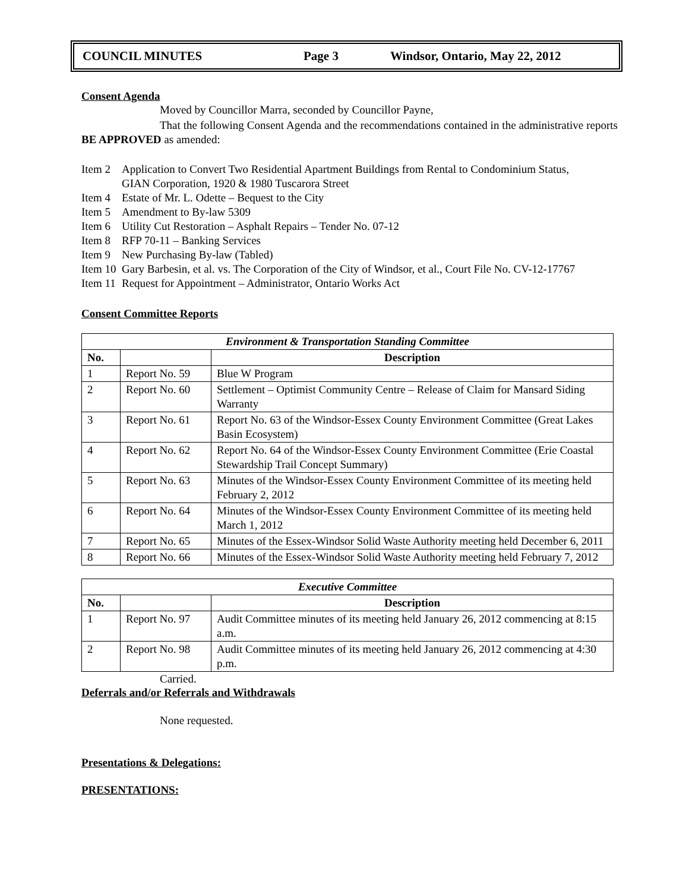COUNCIL MINUTES Page 3 Windsor, Ontario, May 22, 2012
Consent Agenda
Moved by Councillor Marra, seconded by Councillor Payne,
That the following Consent Agenda and the recommendations contained in the administrative reports BE APPROVED as amended:
Item 2 Application to Convert Two Residential Apartment Buildings from Rental to Condominium Status,
GIAN Corporation, 1920 & 1980 Tuscarora Street
Item 4 Estate of Mr. L. Odette – Bequest to the City
Item 5 Amendment to By-law 5309
Item 6 Utility Cut Restoration – Asphalt Repairs – Tender No. 07-12
Item 8 RFP 70-11 – Banking Services
Item 9 New Purchasing By-law (Tabled)
Item 10 Gary Barbesin, et al. vs. The Corporation of the City of Windsor, et al., Court File No. CV-12-17767
Item 11 Request for Appointment – Administrator, Ontario Works Act
Consent Committee Reports
| Environment & Transportation Standing Committee | | |
| --- | --- | --- |
| No. | | Description |
| 1 | Report No. 59 | Blue W Program |
| 2 | Report No. 60 | Settlement – Optimist Community Centre – Release of Claim for Mansard Siding Warranty |
| 3 | Report No. 61 | Report No. 63 of the Windsor-Essex County Environment Committee (Great Lakes Basin Ecosystem) |
| 4 | Report No. 62 | Report No. 64 of the Windsor-Essex County Environment Committee (Erie Coastal Stewardship Trail Concept Summary) |
| 5 | Report No. 63 | Minutes of the Windsor-Essex County Environment Committee of its meeting held February 2, 2012 |
| 6 | Report No. 64 | Minutes of the Windsor-Essex County Environment Committee of its meeting held March 1, 2012 |
| 7 | Report No. 65 | Minutes of the Essex-Windsor Solid Waste Authority meeting held December 6, 2011 |
| 8 | Report No. 66 | Minutes of the Essex-Windsor Solid Waste Authority meeting held February 7, 2012 |
| Executive Committee | | |
| --- | --- | --- |
| No. | | Description |
| 1 | Report No. 97 | Audit Committee minutes of its meeting held January 26, 2012 commencing at 8:15 a.m. |
| 2 | Report No. 98 | Audit Committee minutes of its meeting held January 26, 2012 commencing at 4:30 p.m. |
Carried.
Deferrals and/or Referrals and Withdrawals
None requested.
Presentations & Delegations:
PRESENTATIONS: